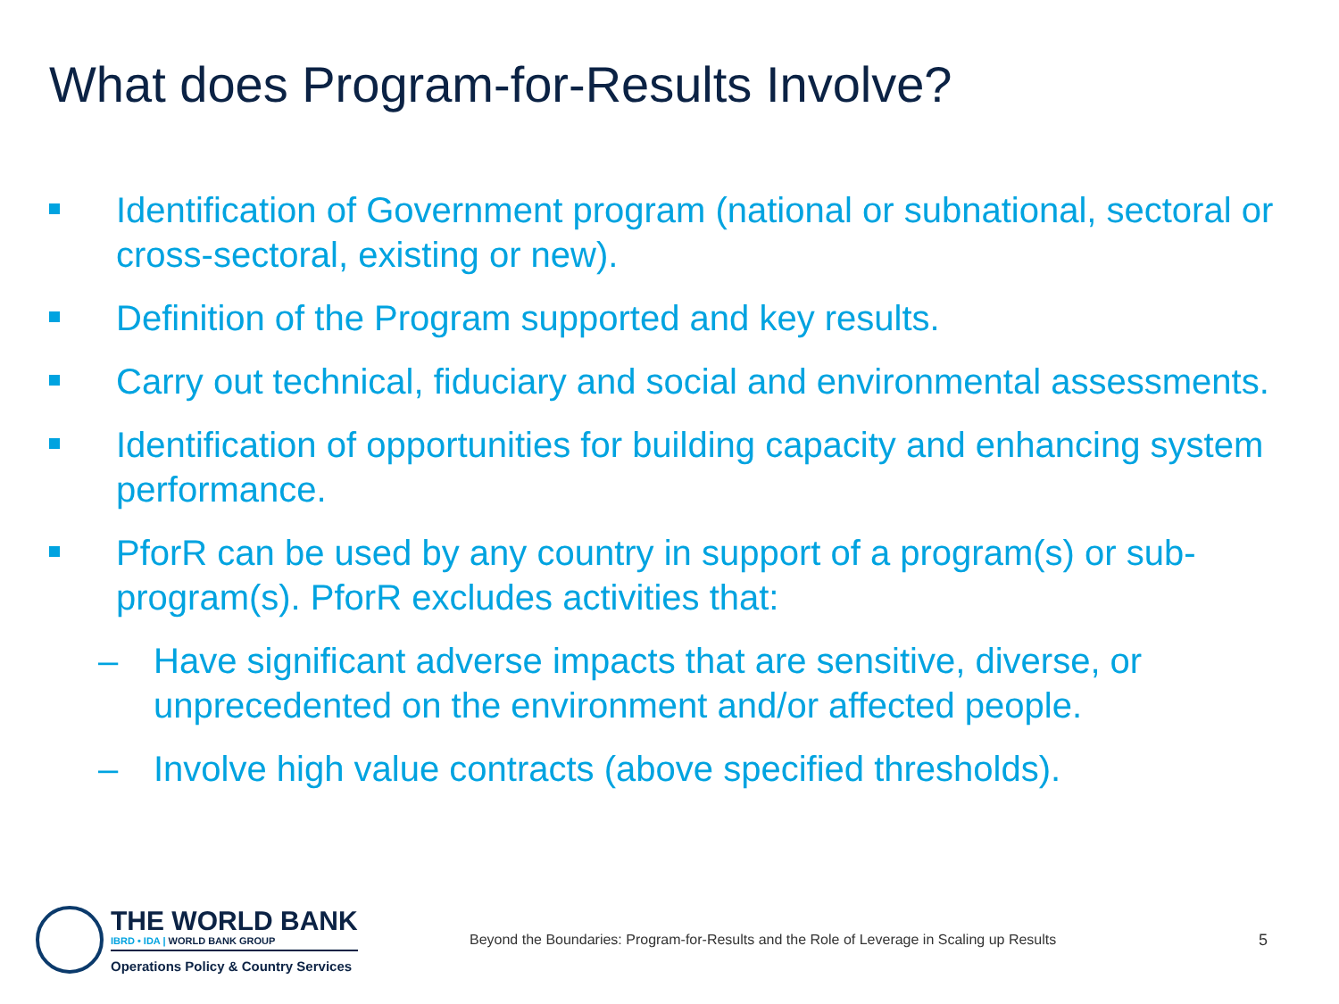What does Program-for-Results Involve?
Identification of Government program (national or subnational, sectoral or cross-sectoral, existing or new).
Definition of the Program supported and key results.
Carry out technical, fiduciary and social and environmental assessments.
Identification of opportunities for building capacity and enhancing system performance.
PforR can be used by any country in support of a program(s) or sub-program(s). PforR excludes activities that:
– Have significant adverse impacts that are sensitive, diverse, or unprecedented on the environment and/or affected people.
– Involve high value contracts (above specified thresholds).
THE WORLD BANK
IBRD • IDA | WORLD BANK GROUP
Operations Policy & Country Services
Beyond the Boundaries: Program-for-Results and the Role of Leverage in Scaling up Results
5